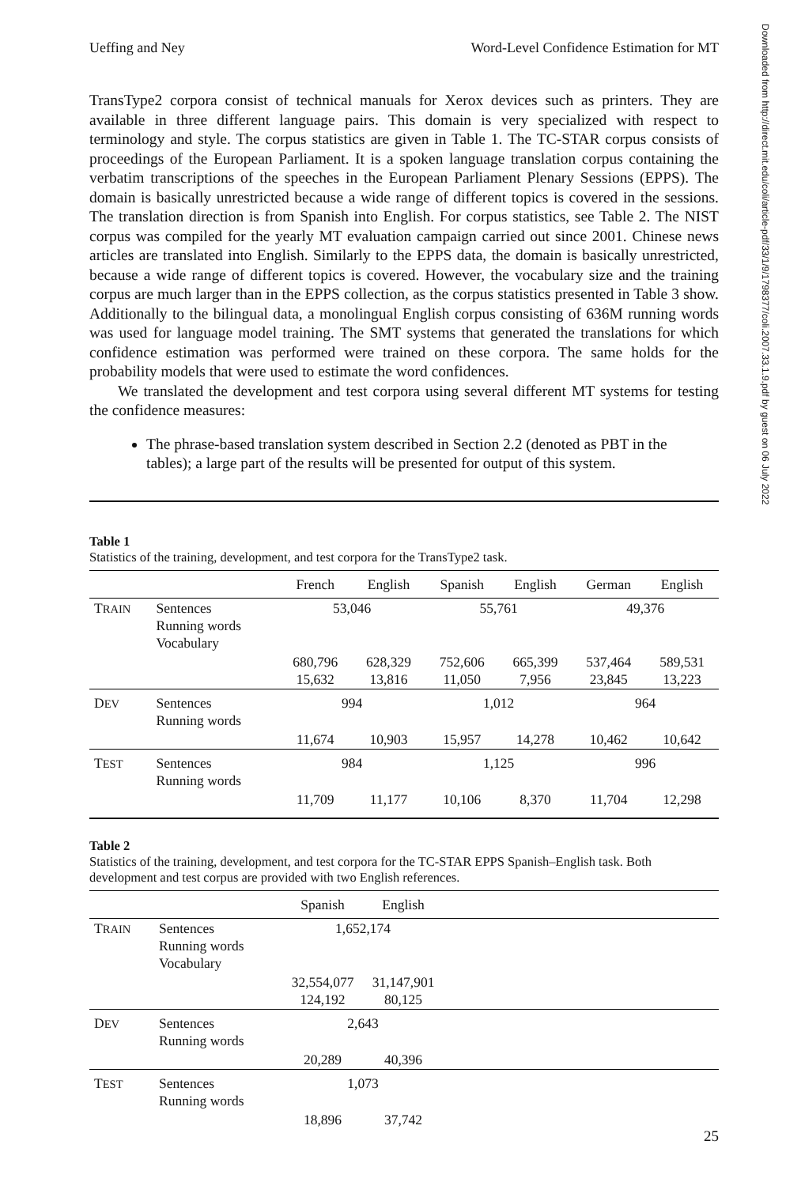Ueffing and Ney Word-Level Confidence Estimation for MT
TransType2 corpora consist of technical manuals for Xerox devices such as printers. They are available in three different language pairs. This domain is very specialized with respect to terminology and style. The corpus statistics are given in Table 1. The TC-STAR corpus consists of proceedings of the European Parliament. It is a spoken language translation corpus containing the verbatim transcriptions of the speeches in the European Parliament Plenary Sessions (EPPS). The domain is basically unrestricted because a wide range of different topics is covered in the sessions. The translation direction is from Spanish into English. For corpus statistics, see Table 2. The NIST corpus was compiled for the yearly MT evaluation campaign carried out since 2001. Chinese news articles are translated into English. Similarly to the EPPS data, the domain is basically unrestricted, because a wide range of different topics is covered. However, the vocabulary size and the training corpus are much larger than in the EPPS collection, as the corpus statistics presented in Table 3 show. Additionally to the bilingual data, a monolingual English corpus consisting of 636M running words was used for language model training. The SMT systems that generated the translations for which confidence estimation was performed were trained on these corpora. The same holds for the probability models that were used to estimate the word confidences.
We translated the development and test corpora using several different MT systems for testing the confidence measures:
The phrase-based translation system described in Section 2.2 (denoted as PBT in the tables); a large part of the results will be presented for output of this system.
Table 1
Statistics of the training, development, and test corpora for the TransType2 task.
| | | French | English | Spanish | English | German | English |
| --- | --- | --- | --- | --- | --- | --- | --- |
| T RAIN | Sentences Running words Vocabulary | 53,046 | | 55,761 | | 49,376 | |
| | | 680,796 15,632 | 628,329 13,816 | 752,606 11,050 | 665,399 7,956 | 537,464 23,845 | 589,531 13,223 |
| D EV | Sentences Running words | 994 | | 1,012 | | 964 | |
| | | 11,674 | 10,903 | 15,957 | 14,278 | 10,462 | 10,642 |
| T EST | Sentences Running words | 984 | | 1,125 | | 996 | |
| | | 11,709 | 11,177 | 10,106 | 8,370 | 11,704 | 12,298 |
Table 2
Statistics of the training, development, and test corpora for the TC-STAR EPPS Spanish–English task. Both development and test corpus are provided with two English references.
| | | Spanish | English | |
| --- | --- | --- | --- | --- |
| T RAIN | Sentences Running words Vocabulary | 1,652,174 | | |
| | | 32,554,077 124,192 | 31,147,901 80,125 | |
| D EV | Sentences Running words | 2,643 | | |
| | | 20,289 | 40,396 | |
| T EST | Sentences Running words | 1,073 | | |
| | | 18,896 | 37,742 | |
Downloaded from http://direct.mit.edu/coli/article-pdf/33/1/9/1798377/coli.2007.33.1.9.pdf by guest on 06 July 2022
25